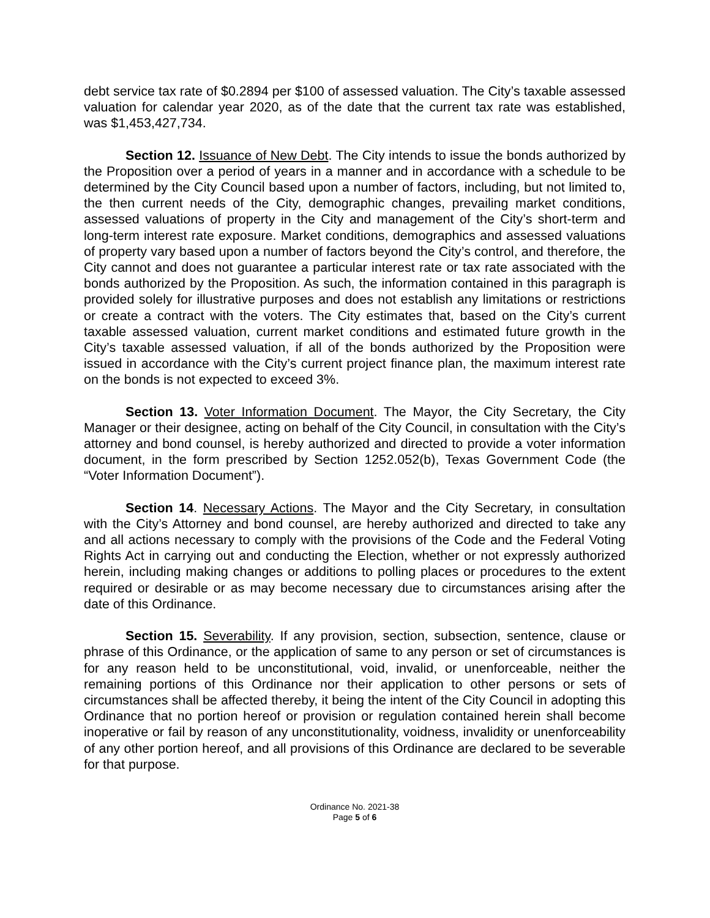debt service tax rate of $0.2894 per $100 of assessed valuation. The City’s taxable assessed valuation for calendar year 2020, as of the date that the current tax rate was established, was $1,453,427,734.
Section 12. Issuance of New Debt. The City intends to issue the bonds authorized by the Proposition over a period of years in a manner and in accordance with a schedule to be determined by the City Council based upon a number of factors, including, but not limited to, the then current needs of the City, demographic changes, prevailing market conditions, assessed valuations of property in the City and management of the City’s short-term and long-term interest rate exposure. Market conditions, demographics and assessed valuations of property vary based upon a number of factors beyond the City’s control, and therefore, the City cannot and does not guarantee a particular interest rate or tax rate associated with the bonds authorized by the Proposition. As such, the information contained in this paragraph is provided solely for illustrative purposes and does not establish any limitations or restrictions or create a contract with the voters. The City estimates that, based on the City’s current taxable assessed valuation, current market conditions and estimated future growth in the City’s taxable assessed valuation, if all of the bonds authorized by the Proposition were issued in accordance with the City’s current project finance plan, the maximum interest rate on the bonds is not expected to exceed 3%.
Section 13. Voter Information Document. The Mayor, the City Secretary, the City Manager or their designee, acting on behalf of the City Council, in consultation with the City’s attorney and bond counsel, is hereby authorized and directed to provide a voter information document, in the form prescribed by Section 1252.052(b), Texas Government Code (the “Voter Information Document”).
Section 14. Necessary Actions. The Mayor and the City Secretary, in consultation with the City’s Attorney and bond counsel, are hereby authorized and directed to take any and all actions necessary to comply with the provisions of the Code and the Federal Voting Rights Act in carrying out and conducting the Election, whether or not expressly authorized herein, including making changes or additions to polling places or procedures to the extent required or desirable or as may become necessary due to circumstances arising after the date of this Ordinance.
Section 15. Severability. If any provision, section, subsection, sentence, clause or phrase of this Ordinance, or the application of same to any person or set of circumstances is for any reason held to be unconstitutional, void, invalid, or unenforceable, neither the remaining portions of this Ordinance nor their application to other persons or sets of circumstances shall be affected thereby, it being the intent of the City Council in adopting this Ordinance that no portion hereof or provision or regulation contained herein shall become inoperative or fail by reason of any unconstitutionality, voidness, invalidity or unenforceability of any other portion hereof, and all provisions of this Ordinance are declared to be severable for that purpose.
Ordinance No. 2021-38
Page 5 of 6